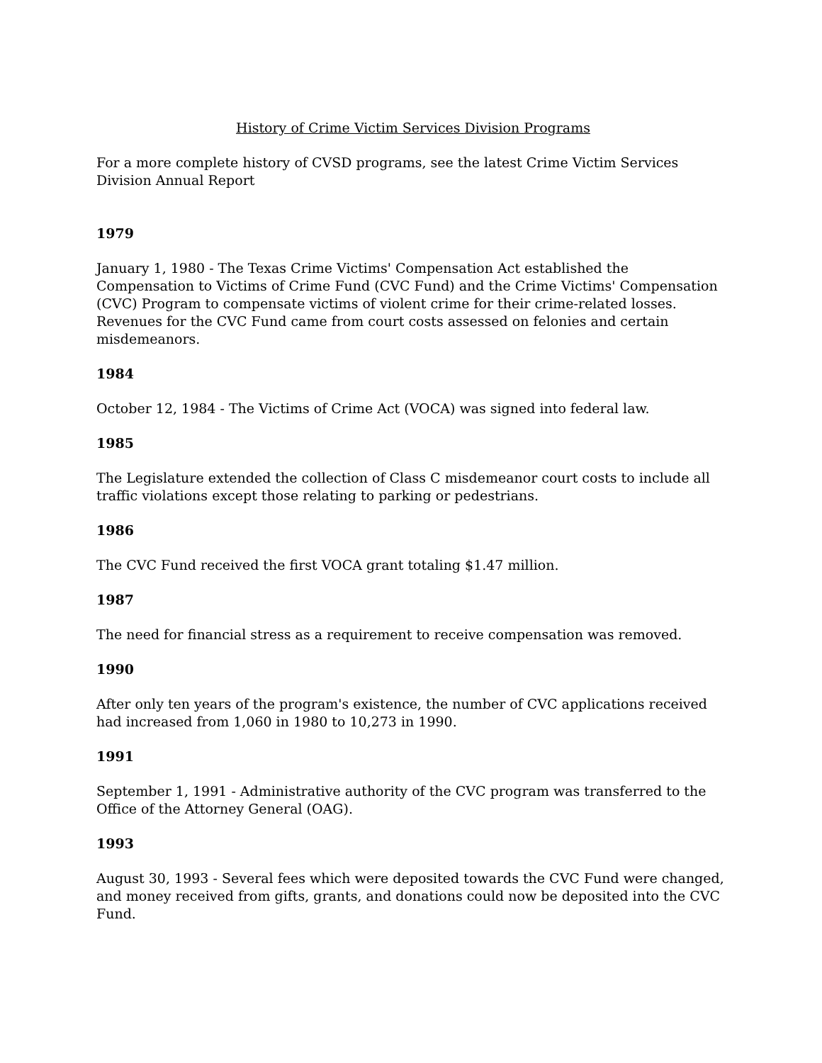History of Crime Victim Services Division Programs
For a more complete history of CVSD programs, see the latest Crime Victim Services Division Annual Report
1979
January 1, 1980 - The Texas Crime Victims' Compensation Act established the Compensation to Victims of Crime Fund (CVC Fund) and the Crime Victims' Compensation (CVC) Program to compensate victims of violent crime for their crime-related losses. Revenues for the CVC Fund came from court costs assessed on felonies and certain misdemeanors.
1984
October 12, 1984 - The Victims of Crime Act (VOCA) was signed into federal law.
1985
The Legislature extended the collection of Class C misdemeanor court costs to include all traffic violations except those relating to parking or pedestrians.
1986
The CVC Fund received the first VOCA grant totaling $1.47 million.
1987
The need for financial stress as a requirement to receive compensation was removed.
1990
After only ten years of the program's existence, the number of CVC applications received had increased from 1,060 in 1980 to 10,273 in 1990.
1991
September 1, 1991 - Administrative authority of the CVC program was transferred to the Office of the Attorney General (OAG).
1993
August 30, 1993 - Several fees which were deposited towards the CVC Fund were changed, and money received from gifts, grants, and donations could now be deposited into the CVC Fund.